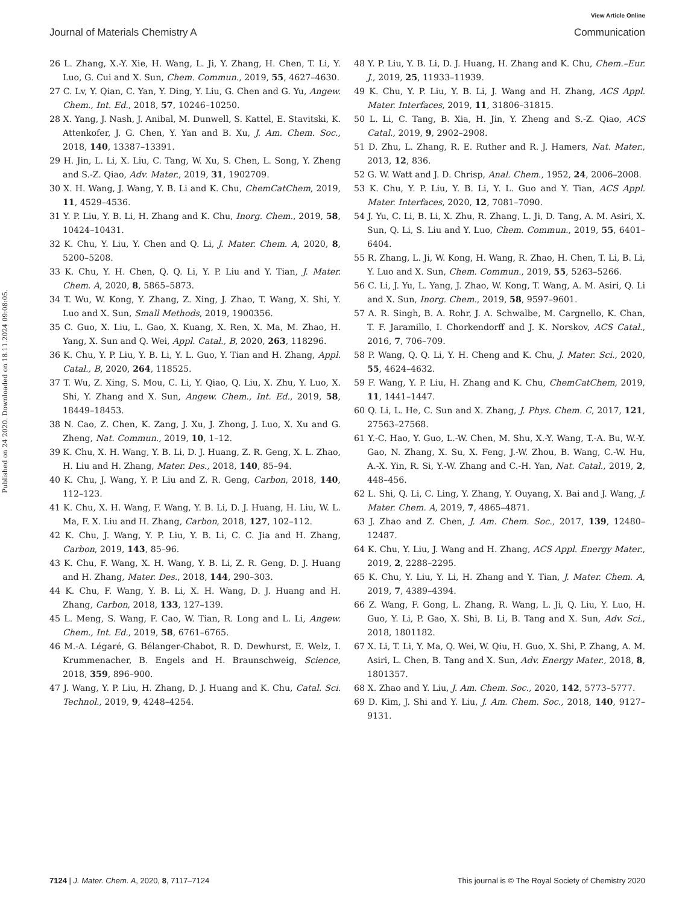View Article Online
Journal of Materials Chemistry A Communication
Published on 24 2020. Downloaded on 18.11.2024 09:08:05.
26 L. Zhang, X.-Y. Xie, H. Wang, L. Ji, Y. Zhang, H. Chen, T. Li, Y. Luo, G. Cui and X. Sun, Chem. Commun., 2019, 55, 4627–4630.
27 C. Lv, Y. Qian, C. Yan, Y. Ding, Y. Liu, G. Chen and G. Yu, Angew. Chem., Int. Ed., 2018, 57, 10246–10250.
28 X. Yang, J. Nash, J. Anibal, M. Dunwell, S. Kattel, E. Stavitski, K. Attenkofer, J. G. Chen, Y. Yan and B. Xu, J. Am. Chem. Soc., 2018, 140, 13387–13391.
29 H. Jin, L. Li, X. Liu, C. Tang, W. Xu, S. Chen, L. Song, Y. Zheng and S.-Z. Qiao, Adv. Mater., 2019, 31, 1902709.
30 X. H. Wang, J. Wang, Y. B. Li and K. Chu, ChemCatChem, 2019, 11, 4529–4536.
31 Y. P. Liu, Y. B. Li, H. Zhang and K. Chu, Inorg. Chem., 2019, 58, 10424–10431.
32 K. Chu, Y. Liu, Y. Chen and Q. Li, J. Mater. Chem. A, 2020, 8, 5200–5208.
33 K. Chu, Y. H. Chen, Q. Q. Li, Y. P. Liu and Y. Tian, J. Mater. Chem. A, 2020, 8, 5865–5873.
34 T. Wu, W. Kong, Y. Zhang, Z. Xing, J. Zhao, T. Wang, X. Shi, Y. Luo and X. Sun, Small Methods, 2019, 1900356.
35 C. Guo, X. Liu, L. Gao, X. Kuang, X. Ren, X. Ma, M. Zhao, H. Yang, X. Sun and Q. Wei, Appl. Catal., B, 2020, 263, 118296.
36 K. Chu, Y. P. Liu, Y. B. Li, Y. L. Guo, Y. Tian and H. Zhang, Appl. Catal., B, 2020, 264, 118525.
37 T. Wu, Z. Xing, S. Mou, C. Li, Y. Qiao, Q. Liu, X. Zhu, Y. Luo, X. Shi, Y. Zhang and X. Sun, Angew. Chem., Int. Ed., 2019, 58, 18449–18453.
38 N. Cao, Z. Chen, K. Zang, J. Xu, J. Zhong, J. Luo, X. Xu and G. Zheng, Nat. Commun., 2019, 10, 1–12.
39 K. Chu, X. H. Wang, Y. B. Li, D. J. Huang, Z. R. Geng, X. L. Zhao, H. Liu and H. Zhang, Mater. Des., 2018, 140, 85–94.
40 K. Chu, J. Wang, Y. P. Liu and Z. R. Geng, Carbon, 2018, 140, 112–123.
41 K. Chu, X. H. Wang, F. Wang, Y. B. Li, D. J. Huang, H. Liu, W. L. Ma, F. X. Liu and H. Zhang, Carbon, 2018, 127, 102–112.
42 K. Chu, J. Wang, Y. P. Liu, Y. B. Li, C. C. Jia and H. Zhang, Carbon, 2019, 143, 85–96.
43 K. Chu, F. Wang, X. H. Wang, Y. B. Li, Z. R. Geng, D. J. Huang and H. Zhang, Mater. Des., 2018, 144, 290–303.
44 K. Chu, F. Wang, Y. B. Li, X. H. Wang, D. J. Huang and H. Zhang, Carbon, 2018, 133, 127–139.
45 L. Meng, S. Wang, F. Cao, W. Tian, R. Long and L. Li, Angew. Chem., Int. Ed., 2019, 58, 6761–6765.
46 M.-A. Légaré, G. Bélanger-Chabot, R. D. Dewhurst, E. Welz, I. Krummenacher, B. Engels and H. Braunschweig, Science, 2018, 359, 896–900.
47 J. Wang, Y. P. Liu, H. Zhang, D. J. Huang and K. Chu, Catal. Sci. Technol., 2019, 9, 4248–4254.
48 Y. P. Liu, Y. B. Li, D. J. Huang, H. Zhang and K. Chu, Chem.–Eur. J., 2019, 25, 11933–11939.
49 K. Chu, Y. P. Liu, Y. B. Li, J. Wang and H. Zhang, ACS Appl. Mater. Interfaces, 2019, 11, 31806–31815.
50 L. Li, C. Tang, B. Xia, H. Jin, Y. Zheng and S.-Z. Qiao, ACS Catal., 2019, 9, 2902–2908.
51 D. Zhu, L. Zhang, R. E. Ruther and R. J. Hamers, Nat. Mater., 2013, 12, 836.
52 G. W. Watt and J. D. Chrisp, Anal. Chem., 1952, 24, 2006–2008.
53 K. Chu, Y. P. Liu, Y. B. Li, Y. L. Guo and Y. Tian, ACS Appl. Mater. Interfaces, 2020, 12, 7081–7090.
54 J. Yu, C. Li, B. Li, X. Zhu, R. Zhang, L. Ji, D. Tang, A. M. Asiri, X. Sun, Q. Li, S. Liu and Y. Luo, Chem. Commun., 2019, 55, 6401–6404.
55 R. Zhang, L. Ji, W. Kong, H. Wang, R. Zhao, H. Chen, T. Li, B. Li, Y. Luo and X. Sun, Chem. Commun., 2019, 55, 5263–5266.
56 C. Li, J. Yu, L. Yang, J. Zhao, W. Kong, T. Wang, A. M. Asiri, Q. Li and X. Sun, Inorg. Chem., 2019, 58, 9597–9601.
57 A. R. Singh, B. A. Rohr, J. A. Schwalbe, M. Cargnello, K. Chan, T. F. Jaramillo, I. Chorkendorff and J. K. Norskov, ACS Catal., 2016, 7, 706–709.
58 P. Wang, Q. Q. Li, Y. H. Cheng and K. Chu, J. Mater. Sci., 2020, 55, 4624–4632.
59 F. Wang, Y. P. Liu, H. Zhang and K. Chu, ChemCatChem, 2019, 11, 1441–1447.
60 Q. Li, L. He, C. Sun and X. Zhang, J. Phys. Chem. C, 2017, 121, 27563–27568.
61 Y.-C. Hao, Y. Guo, L.-W. Chen, M. Shu, X.-Y. Wang, T.-A. Bu, W.-Y. Gao, N. Zhang, X. Su, X. Feng, J.-W. Zhou, B. Wang, C.-W. Hu, A.-X. Yin, R. Si, Y.-W. Zhang and C.-H. Yan, Nat. Catal., 2019, 2, 448–456.
62 L. Shi, Q. Li, C. Ling, Y. Zhang, Y. Ouyang, X. Bai and J. Wang, J. Mater. Chem. A, 2019, 7, 4865–4871.
63 J. Zhao and Z. Chen, J. Am. Chem. Soc., 2017, 139, 12480–12487.
64 K. Chu, Y. Liu, J. Wang and H. Zhang, ACS Appl. Energy Mater., 2019, 2, 2288–2295.
65 K. Chu, Y. Liu, Y. Li, H. Zhang and Y. Tian, J. Mater. Chem. A, 2019, 7, 4389–4394.
66 Z. Wang, F. Gong, L. Zhang, R. Wang, L. Ji, Q. Liu, Y. Luo, H. Guo, Y. Li, P. Gao, X. Shi, B. Li, B. Tang and X. Sun, Adv. Sci., 2018, 1801182.
67 X. Li, T. Li, Y. Ma, Q. Wei, W. Qiu, H. Guo, X. Shi, P. Zhang, A. M. Asiri, L. Chen, B. Tang and X. Sun, Adv. Energy Mater., 2018, 8, 1801357.
68 X. Zhao and Y. Liu, J. Am. Chem. Soc., 2020, 142, 5773–5777.
69 D. Kim, J. Shi and Y. Liu, J. Am. Chem. Soc., 2018, 140, 9127–9131.
7124 | J. Mater. Chem. A, 2020, 8, 7117–7124 This journal is © The Royal Society of Chemistry 2020